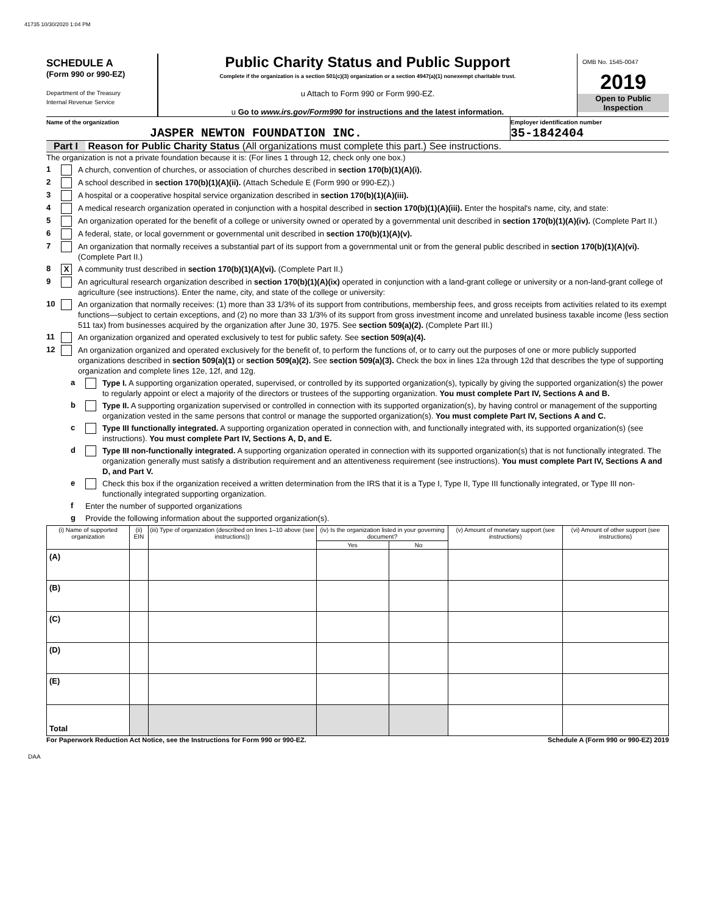41735 10/30/2020 1:04 PM
SCHEDULE A
(Form 990 or 990-EZ)
Department of the Treasury
Internal Revenue Service
Public Charity Status and Public Support
Complete if the organization is a section 501(c)(3) organization or a section 4947(a)(1) nonexempt charitable trust.
u Attach to Form 990 or Form 990-EZ.
u Go to www.irs.gov/Form990 for instructions and the latest information.
OMB No. 1545-0047
2019
Open to Public
Inspection
Name of the organization
JASPER NEWTON FOUNDATION INC.
Employer identification number
35-1842404
Part I Reason for Public Charity Status (All organizations must complete this part.) See instructions.
The organization is not a private foundation because it is: (For lines 1 through 12, check only one box.)
1 A church, convention of churches, or association of churches described in section 170(b)(1)(A)(i).
2 A school described in section 170(b)(1)(A)(ii). (Attach Schedule E (Form 990 or 990-EZ).)
3 A hospital or a cooperative hospital service organization described in section 170(b)(1)(A)(iii).
4 A medical research organization operated in conjunction with a hospital described in section 170(b)(1)(A)(iii). Enter the hospital's name, city, and state:
5 An organization operated for the benefit of a college or university owned or operated by a governmental unit described in section 170(b)(1)(A)(iv). (Complete Part II.)
6 A federal, state, or local government or governmental unit described in section 170(b)(1)(A)(v).
7 An organization that normally receives a substantial part of its support from a governmental unit or from the general public described in section 170(b)(1)(A)(vi). (Complete Part II.)
8 X A community trust described in section 170(b)(1)(A)(vi). (Complete Part II.)
9 An agricultural research organization described in section 170(b)(1)(A)(ix) operated in conjunction with a land-grant college or university or a non-land-grant college of agriculture (see instructions). Enter the name, city, and state of the college or university:
10 An organization that normally receives: (1) more than 33 1/3% of its support from contributions, membership fees, and gross receipts from activities related to its exempt functions—subject to certain exceptions, and (2) no more than 33 1/3% of its support from gross investment income and unrelated business taxable income (less section 511 tax) from businesses acquired by the organization after June 30, 1975. See section 509(a)(2). (Complete Part III.)
11 An organization organized and operated exclusively to test for public safety. See section 509(a)(4).
12 An organization organized and operated exclusively for the benefit of, to perform the functions of, or to carry out the purposes of one or more publicly supported organizations described in section 509(a)(1) or section 509(a)(2). See section 509(a)(3). Check the box in lines 12a through 12d that describes the type of supporting organization and complete lines 12e, 12f, and 12g.
a Type I. A supporting organization operated, supervised, or controlled by its supported organization(s), typically by giving the supported organization(s) the power to regularly appoint or elect a majority of the directors or trustees of the supporting organization. You must complete Part IV, Sections A and B.
b Type II. A supporting organization supervised or controlled in connection with its supported organization(s), by having control or management of the supporting organization vested in the same persons that control or manage the supported organization(s). You must complete Part IV, Sections A and C.
c Type III functionally integrated. A supporting organization operated in connection with, and functionally integrated with, its supported organization(s) (see instructions). You must complete Part IV, Sections A, D, and E.
d Type III non-functionally integrated. A supporting organization operated in connection with its supported organization(s) that is not functionally integrated. The organization generally must satisfy a distribution requirement and an attentiveness requirement (see instructions). You must complete Part IV, Sections A and D, and Part V.
e Check this box if the organization received a written determination from the IRS that it is a Type I, Type II, Type III functionally integrated, or Type III non-functionally integrated supporting organization.
f Enter the number of supported organizations
g Provide the following information about the supported organization(s).
| (i) Name of supported organization | (ii) EIN | (iii) Type of organization (described on lines 1–10 above (see instructions)) | (iv) Is the organization listed in your governing document? | | (v) Amount of monetary support (see instructions) | (vi) Amount of other support (see instructions) |
| --- | --- | --- | --- | --- | --- | --- |
| | | | Yes | No | | |
| (A) | | | | | | |
| (B) | | | | | | |
| (C) | | | | | | |
| (D) | | | | | | |
| (E) | | | | | | |
| Total | | | | | | |
For Paperwork Reduction Act Notice, see the Instructions for Form 990 or 990-EZ. Schedule A (Form 990 or 990-EZ) 2019
DAA